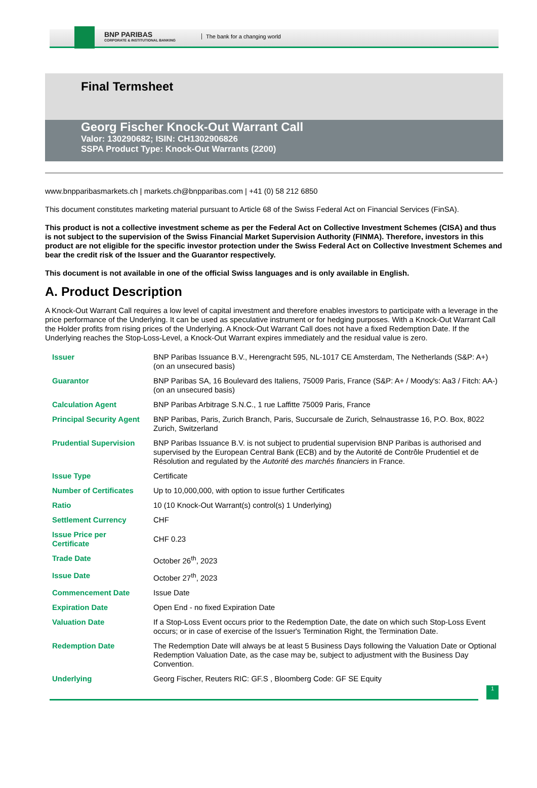BNP PARIBAS
CORPORATE & INSTITUTIONAL BANKING
The bank for a changing world
Final Termsheet
Georg Fischer Knock-Out Warrant Call
Valor: 130290682; ISIN: CH1302906826
SSPA Product Type: Knock-Out Warrants (2200)
www.bnpparibasmarkets.ch | markets.ch@bnpparibas.com | +41 (0) 58 212 6850
This document constitutes marketing material pursuant to Article 68 of the Swiss Federal Act on Financial Services (FinSA).
This product is not a collective investment scheme as per the Federal Act on Collective Investment Schemes (CISA) and thus is not subject to the supervision of the Swiss Financial Market Supervision Authority (FINMA). Therefore, investors in this product are not eligible for the specific investor protection under the Swiss Federal Act on Collective Investment Schemes and bear the credit risk of the Issuer and the Guarantor respectively.
This document is not available in one of the official Swiss languages and is only available in English.
A. Product Description
A Knock-Out Warrant Call requires a low level of capital investment and therefore enables investors to participate with a leverage in the price performance of the Underlying. It can be used as speculative instrument or for hedging purposes. With a Knock-Out Warrant Call the Holder profits from rising prices of the Underlying. A Knock-Out Warrant Call does not have a fixed Redemption Date. If the Underlying reaches the Stop-Loss-Level, a Knock-Out Warrant expires immediately and the residual value is zero.
| Issuer | BNP Paribas Issuance B.V., Herengracht 595, NL-1017 CE Amsterdam, The Netherlands (S&P: A+) (on an unsecured basis) |
| Guarantor | BNP Paribas SA, 16 Boulevard des Italiens, 75009 Paris, France (S&P: A+ / Moody's: Aa3 / Fitch: AA-) (on an unsecured basis) |
| Calculation Agent | BNP Paribas Arbitrage S.N.C., 1 rue Laffitte 75009 Paris, France |
| Principal Security Agent | BNP Paribas, Paris, Zurich Branch, Paris, Succursale de Zurich, Selnaustrasse 16, P.O. Box, 8022 Zurich, Switzerland |
| Prudential Supervision | BNP Paribas Issuance B.V. is not subject to prudential supervision BNP Paribas is authorised and supervised by the European Central Bank (ECB) and by the Autorité de Contrôle Prudentiel et de Résolution and regulated by the Autorité des marchés financiers in France. |
| Issue Type | Certificate |
| Number of Certificates | Up to 10,000,000, with option to issue further Certificates |
| Ratio | 10 (10 Knock-Out Warrant(s) control(s) 1 Underlying) |
| Settlement Currency | CHF |
| Issue Price per Certificate | CHF 0.23 |
| Trade Date | October 26<sup>th</sup>, 2023 |
| Issue Date | October 27<sup>th</sup>, 2023 |
| Commencement Date | Issue Date |
| Expiration Date | Open End - no fixed Expiration Date |
| Valuation Date | If a Stop-Loss Event occurs prior to the Redemption Date, the date on which such Stop-Loss Event occurs; or in case of exercise of the Issuer's Termination Right, the Termination Date. |
| Redemption Date | The Redemption Date will always be at least 5 Business Days following the Valuation Date or Optional Redemption Valuation Date, as the case may be, subject to adjustment with the Business Day Convention. |
| Underlying | Georg Fischer, Reuters RIC: GF.S , Bloomberg Code: GF SE Equity |
1